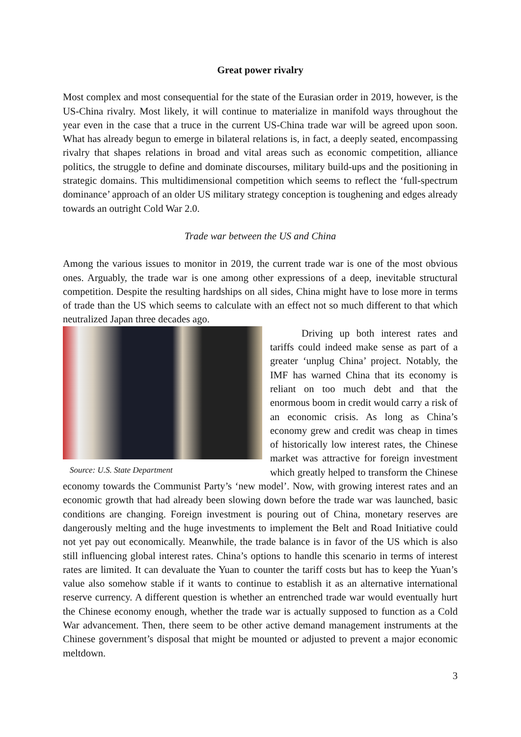Great power rivalry
Most complex and most consequential for the state of the Eurasian order in 2019, however, is the US-China rivalry. Most likely, it will continue to materialize in manifold ways throughout the year even in the case that a truce in the current US-China trade war will be agreed upon soon. What has already begun to emerge in bilateral relations is, in fact, a deeply seated, encompassing rivalry that shapes relations in broad and vital areas such as economic competition, alliance politics, the struggle to define and dominate discourses, military build-ups and the positioning in strategic domains. This multidimensional competition which seems to reflect the ‘full-spectrum dominance’ approach of an older US military strategy conception is toughening and edges already towards an outright Cold War 2.0.
Trade war between the US and China
Among the various issues to monitor in 2019, the current trade war is one of the most obvious ones. Arguably, the trade war is one among other expressions of a deep, inevitable structural competition. Despite the resulting hardships on all sides, China might have to lose more in terms of trade than the US which seems to calculate with an effect not so much different to that which neutralized Japan three decades ago.
Source: U.S. State Department
Driving up both interest rates and tariffs could indeed make sense as part of a greater ‘unplug China’ project. Notably, the IMF has warned China that its economy is reliant on too much debt and that the enormous boom in credit would carry a risk of an economic crisis. As long as China’s economy grew and credit was cheap in times of historically low interest rates, the Chinese market was attractive for foreign investment which greatly helped to transform the Chinese economy towards the Communist Party’s ‘new model’. Now, with growing interest rates and an economic growth that had already been slowing down before the trade war was launched, basic conditions are changing. Foreign investment is pouring out of China, monetary reserves are dangerously melting and the huge investments to implement the Belt and Road Initiative could not yet pay out economically. Meanwhile, the trade balance is in favor of the US which is also still influencing global interest rates. China’s options to handle this scenario in terms of interest rates are limited. It can devaluate the Yuan to counter the tariff costs but has to keep the Yuan’s value also somehow stable if it wants to continue to establish it as an alternative international reserve currency. A different question is whether an entrenched trade war would eventually hurt the Chinese economy enough, whether the trade war is actually supposed to function as a Cold War advancement. Then, there seem to be other active demand management instruments at the Chinese government’s disposal that might be mounted or adjusted to prevent a major economic meltdown.
3